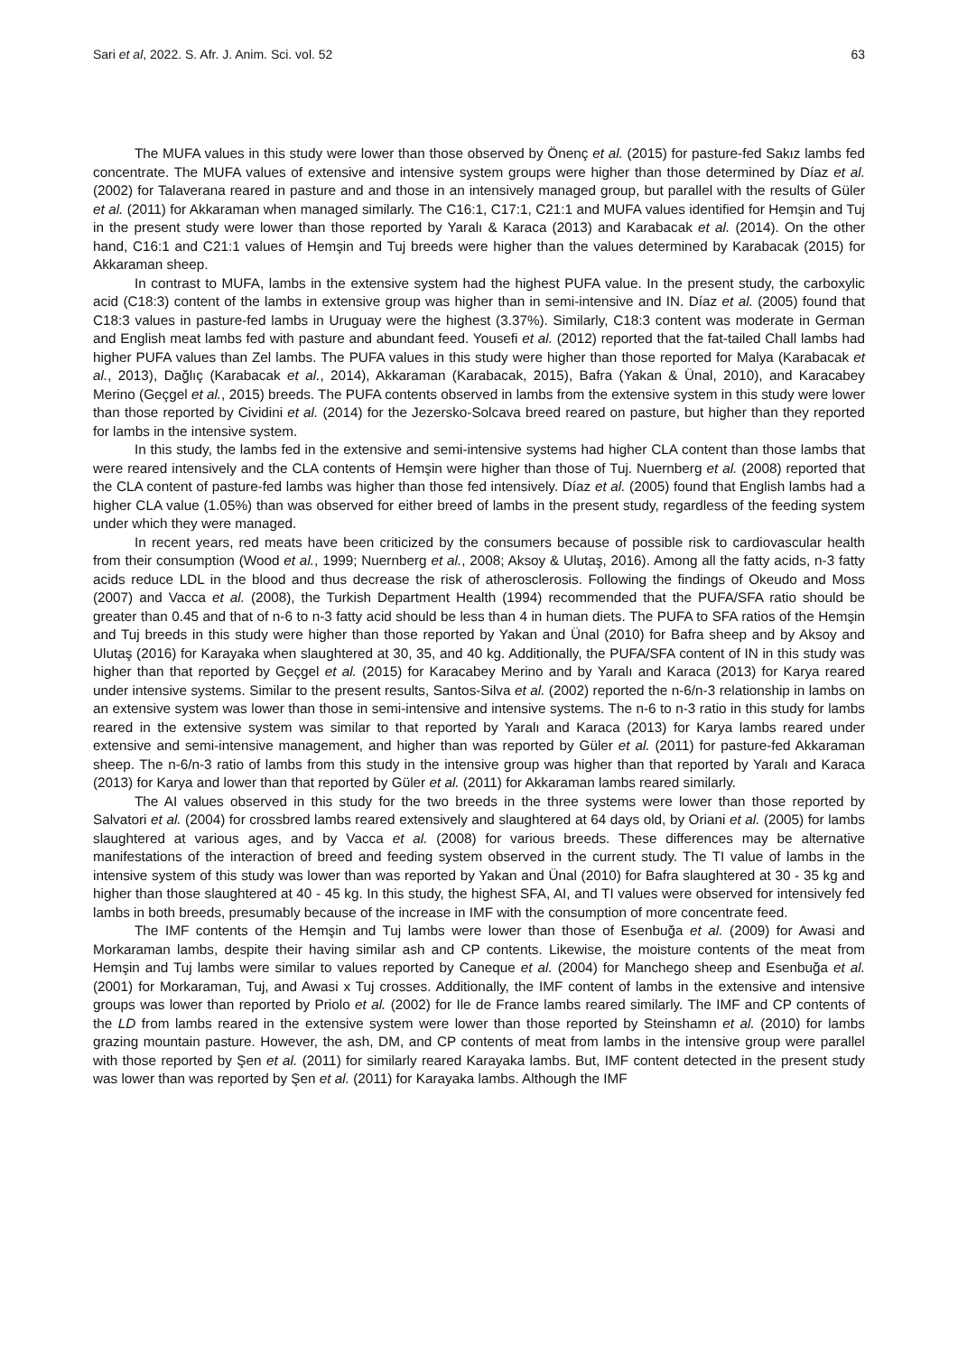Sari et al, 2022. S. Afr. J. Anim. Sci. vol. 52 63
The MUFA values in this study were lower than those observed by Önenç et al. (2015) for pasture-fed Sakız lambs fed concentrate. The MUFA values of extensive and intensive system groups were higher than those determined by Díaz et al. (2002) for Talaverana reared in pasture and and those in an intensively managed group, but parallel with the results of Güler et al. (2011) for Akkaraman when managed similarly. The C16:1, C17:1, C21:1 and MUFA values identified for Hemşin and Tuj in the present study were lower than those reported by Yaralı & Karaca (2013) and Karabacak et al. (2014). On the other hand, C16:1 and C21:1 values of Hemşin and Tuj breeds were higher than the values determined by Karabacak (2015) for Akkaraman sheep.
In contrast to MUFA, lambs in the extensive system had the highest PUFA value. In the present study, the carboxylic acid (C18:3) content of the lambs in extensive group was higher than in semi-intensive and IN. Díaz et al. (2005) found that C18:3 values in pasture-fed lambs in Uruguay were the highest (3.37%). Similarly, C18:3 content was moderate in German and English meat lambs fed with pasture and abundant feed. Yousefi et al. (2012) reported that the fat-tailed Chall lambs had higher PUFA values than Zel lambs. The PUFA values in this study were higher than those reported for Malya (Karabacak et al., 2013), Dağlıç (Karabacak et al., 2014), Akkaraman (Karabacak, 2015), Bafra (Yakan & Ünal, 2010), and Karacabey Merino (Geçgel et al., 2015) breeds. The PUFA contents observed in lambs from the extensive system in this study were lower than those reported by Cividini et al. (2014) for the Jezersko-Solcava breed reared on pasture, but higher than they reported for lambs in the intensive system.
In this study, the lambs fed in the extensive and semi-intensive systems had higher CLA content than those lambs that were reared intensively and the CLA contents of Hemşin were higher than those of Tuj. Nuernberg et al. (2008) reported that the CLA content of pasture-fed lambs was higher than those fed intensively. Díaz et al. (2005) found that English lambs had a higher CLA value (1.05%) than was observed for either breed of lambs in the present study, regardless of the feeding system under which they were managed.
In recent years, red meats have been criticized by the consumers because of possible risk to cardiovascular health from their consumption (Wood et al., 1999; Nuernberg et al., 2008; Aksoy & Ulutaş, 2016). Among all the fatty acids, n-3 fatty acids reduce LDL in the blood and thus decrease the risk of atherosclerosis. Following the findings of Okeudo and Moss (2007) and Vacca et al. (2008), the Turkish Department Health (1994) recommended that the PUFA/SFA ratio should be greater than 0.45 and that of n-6 to n-3 fatty acid should be less than 4 in human diets. The PUFA to SFA ratios of the Hemşin and Tuj breeds in this study were higher than those reported by Yakan and Ünal (2010) for Bafra sheep and by Aksoy and Ulutaş (2016) for Karayaka when slaughtered at 30, 35, and 40 kg. Additionally, the PUFA/SFA content of IN in this study was higher than that reported by Geçgel et al. (2015) for Karacabey Merino and by Yaralı and Karaca (2013) for Karya reared under intensive systems. Similar to the present results, Santos-Silva et al. (2002) reported the n-6/n-3 relationship in lambs on an extensive system was lower than those in semi-intensive and intensive systems. The n-6 to n-3 ratio in this study for lambs reared in the extensive system was similar to that reported by Yaralı and Karaca (2013) for Karya lambs reared under extensive and semi-intensive management, and higher than was reported by Güler et al. (2011) for pasture-fed Akkaraman sheep. The n-6/n-3 ratio of lambs from this study in the intensive group was higher than that reported by Yaralı and Karaca (2013) for Karya and lower than that reported by Güler et al. (2011) for Akkaraman lambs reared similarly.
The AI values observed in this study for the two breeds in the three systems were lower than those reported by Salvatori et al. (2004) for crossbred lambs reared extensively and slaughtered at 64 days old, by Oriani et al. (2005) for lambs slaughtered at various ages, and by Vacca et al. (2008) for various breeds. These differences may be alternative manifestations of the interaction of breed and feeding system observed in the current study. The TI value of lambs in the intensive system of this study was lower than was reported by Yakan and Ünal (2010) for Bafra slaughtered at 30 - 35 kg and higher than those slaughtered at 40 - 45 kg. In this study, the highest SFA, AI, and TI values were observed for intensively fed lambs in both breeds, presumably because of the increase in IMF with the consumption of more concentrate feed.
The IMF contents of the Hemşin and Tuj lambs were lower than those of Esenbuğa et al. (2009) for Awasi and Morkaraman lambs, despite their having similar ash and CP contents. Likewise, the moisture contents of the meat from Hemşin and Tuj lambs were similar to values reported by Caneque et al. (2004) for Manchego sheep and Esenbuğa et al. (2001) for Morkaraman, Tuj, and Awasi x Tuj crosses. Additionally, the IMF content of lambs in the extensive and intensive groups was lower than reported by Priolo et al. (2002) for Ile de France lambs reared similarly. The IMF and CP contents of the LD from lambs reared in the extensive system were lower than those reported by Steinshamn et al. (2010) for lambs grazing mountain pasture. However, the ash, DM, and CP contents of meat from lambs in the intensive group were parallel with those reported by Şen et al. (2011) for similarly reared Karayaka lambs. But, IMF content detected in the present study was lower than was reported by Şen et al. (2011) for Karayaka lambs. Although the IMF